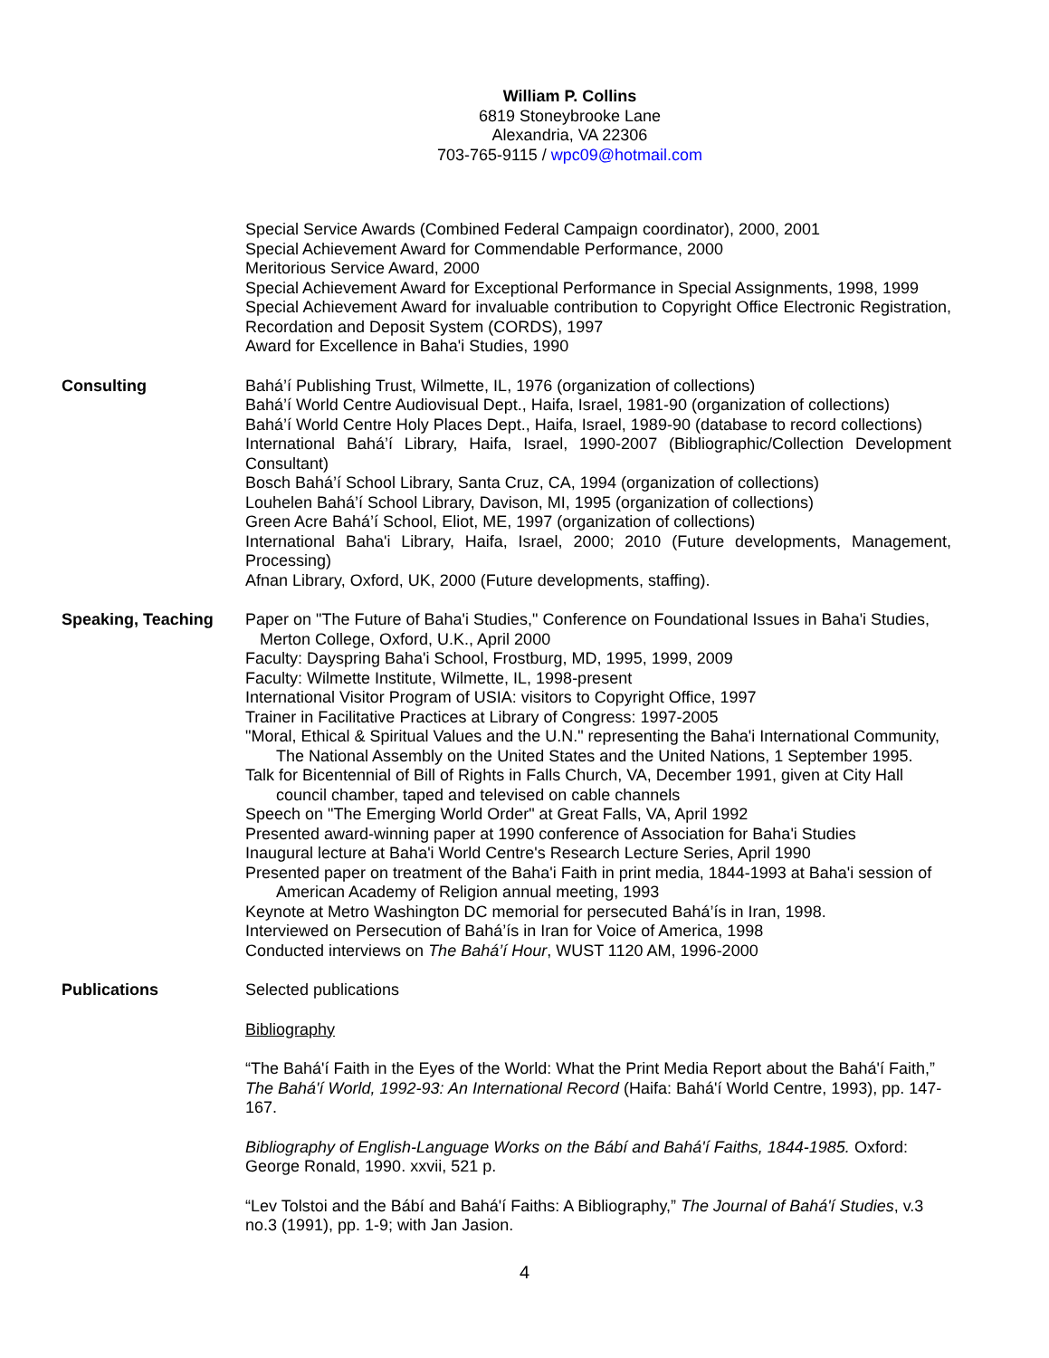William P. Collins
6819 Stoneybrooke Lane
Alexandria, VA 22306
703-765-9115 / wpc09@hotmail.com
Special Service Awards (Combined Federal Campaign coordinator), 2000, 2001
Special Achievement Award for Commendable Performance, 2000
Meritorious Service Award, 2000
Special Achievement Award for Exceptional Performance in Special Assignments, 1998, 1999
Special Achievement Award for invaluable contribution to Copyright Office Electronic Registration, Recordation and Deposit System (CORDS), 1997
Award for Excellence in Baha'i Studies, 1990
Consulting Bahá’í Publishing Trust, Wilmette, IL, 1976 (organization of collections)
Bahá’í World Centre Audiovisual Dept., Haifa, Israel, 1981-90 (organization of collections)
Bahá’í World Centre Holy Places Dept., Haifa, Israel, 1989-90 (database to record collections)
International Bahá’í Library, Haifa, Israel, 1990-2007 (Bibliographic/Collection Development Consultant)
Bosch Bahá’í School Library, Santa Cruz, CA, 1994 (organization of collections)
Louhelen Bahá’í School Library, Davison, MI, 1995 (organization of collections)
Green Acre Bahá’í School, Eliot, ME, 1997 (organization of collections)
International Baha'i Library, Haifa, Israel, 2000; 2010 (Future developments, Management, Processing)
Afnan Library, Oxford, UK, 2000 (Future developments, staffing).
Speaking, Teaching Paper on "The Future of Baha'i Studies," Conference on Foundational Issues in Baha'i Studies,
Merton College, Oxford, U.K., April 2000
Faculty: Dayspring Baha'i School, Frostburg, MD, 1995, 1999, 2009
Faculty: Wilmette Institute, Wilmette, IL, 1998-present
International Visitor Program of USIA: visitors to Copyright Office, 1997
Trainer in Facilitative Practices at Library of Congress: 1997-2005
"Moral, Ethical & Spiritual Values and the U.N." representing the Baha'i International Community,
The National Assembly on the United States and the United Nations, 1 September 1995.
Talk for Bicentennial of Bill of Rights in Falls Church, VA, December 1991, given at City Hall
council chamber, taped and televised on cable channels
Speech on "The Emerging World Order" at Great Falls, VA, April 1992
Presented award-winning paper at 1990 conference of Association for Baha'i Studies
Inaugural lecture at Baha'i World Centre's Research Lecture Series, April 1990
Presented paper on treatment of the Baha'i Faith in print media, 1844-1993 at Baha'i session of
American Academy of Religion annual meeting, 1993
Keynote at Metro Washington DC memorial for persecuted Bahá’ís in Iran, 1998.
Interviewed on Persecution of Bahá’ís in Iran for Voice of America, 1998
Conducted interviews on The Bahá’í Hour, WUST 1120 AM, 1996-2000
Publications Selected publications
Bibliography
“The Bahá'í Faith in the Eyes of the World: What the Print Media Report about the Bahá'í Faith,” The Bahá'í World, 1992-93: An International Record (Haifa: Bahá'í World Centre, 1993), pp. 147-167.
Bibliography of English-Language Works on the Bábí and Bahá'í Faiths, 1844-1985. Oxford: George Ronald, 1990. xxvii, 521 p.
“Lev Tolstoi and the Bábí and Bahá'í Faiths: A Bibliography,” The Journal of Bahá'í Studies, v.3 no.3 (1991), pp. 1-9; with Jan Jasion.
4